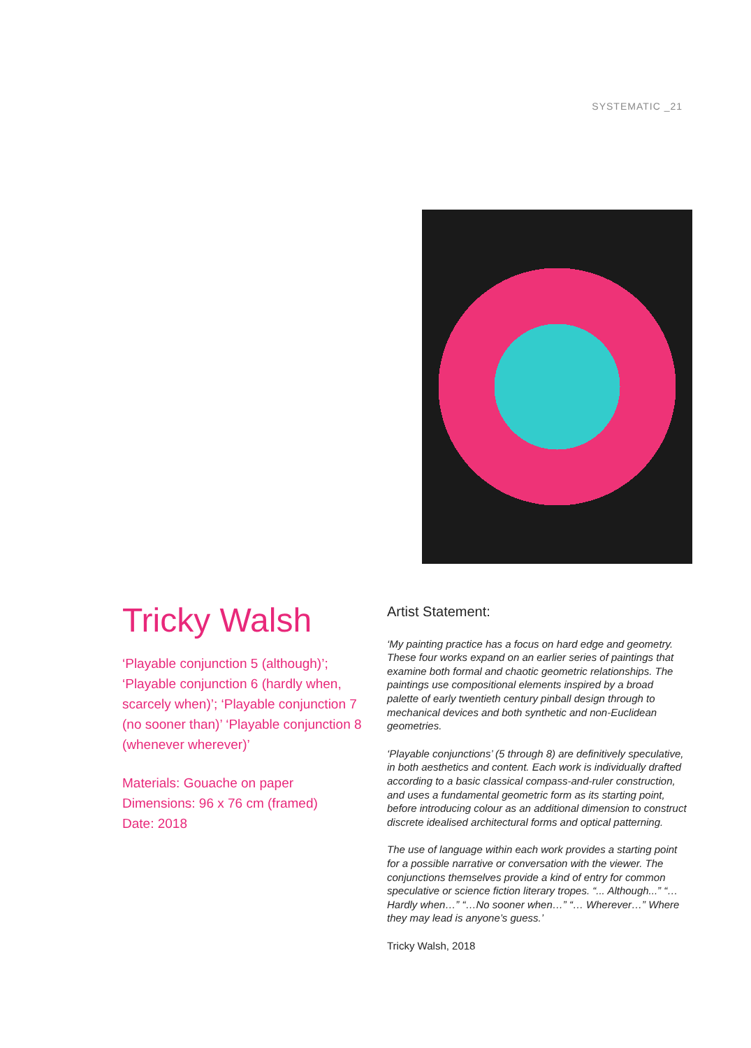SYSTEMATIC _21
Tricky Walsh
‘Playable conjunction 5 (although)’; ‘Playable conjunction 6 (hardly when, scarcely when)’; ‘Playable conjunction 7 (no sooner than)’ ‘Playable conjunction 8 (whenever wherever)’
Materials: Gouache on paper
Dimensions: 96 x 76 cm (framed)
Date: 2018
Artist Statement:
‘My painting practice has a focus on hard edge and geometry. These four works expand on an earlier series of paintings that examine both formal and chaotic geometric relationships. The paintings use compositional elements inspired by a broad palette of early twentieth century pinball design through to mechanical devices and both synthetic and non-Euclidean geometries.
‘Playable conjunctions’ (5 through 8) are definitively speculative, in both aesthetics and content. Each work is individually drafted according to a basic classical compass-and-ruler construction, and uses a fundamental geometric form as its starting point, before introducing colour as an additional dimension to construct discrete idealised architectural forms and optical patterning.
The use of language within each work provides a starting point for a possible narrative or conversation with the viewer. The conjunctions themselves provide a kind of entry for common speculative or science fiction literary tropes. “... Although...” “…Hardly when…” “…No sooner when…” “… Wherever…” Where they may lead is anyone’s guess.’
Tricky Walsh, 2018